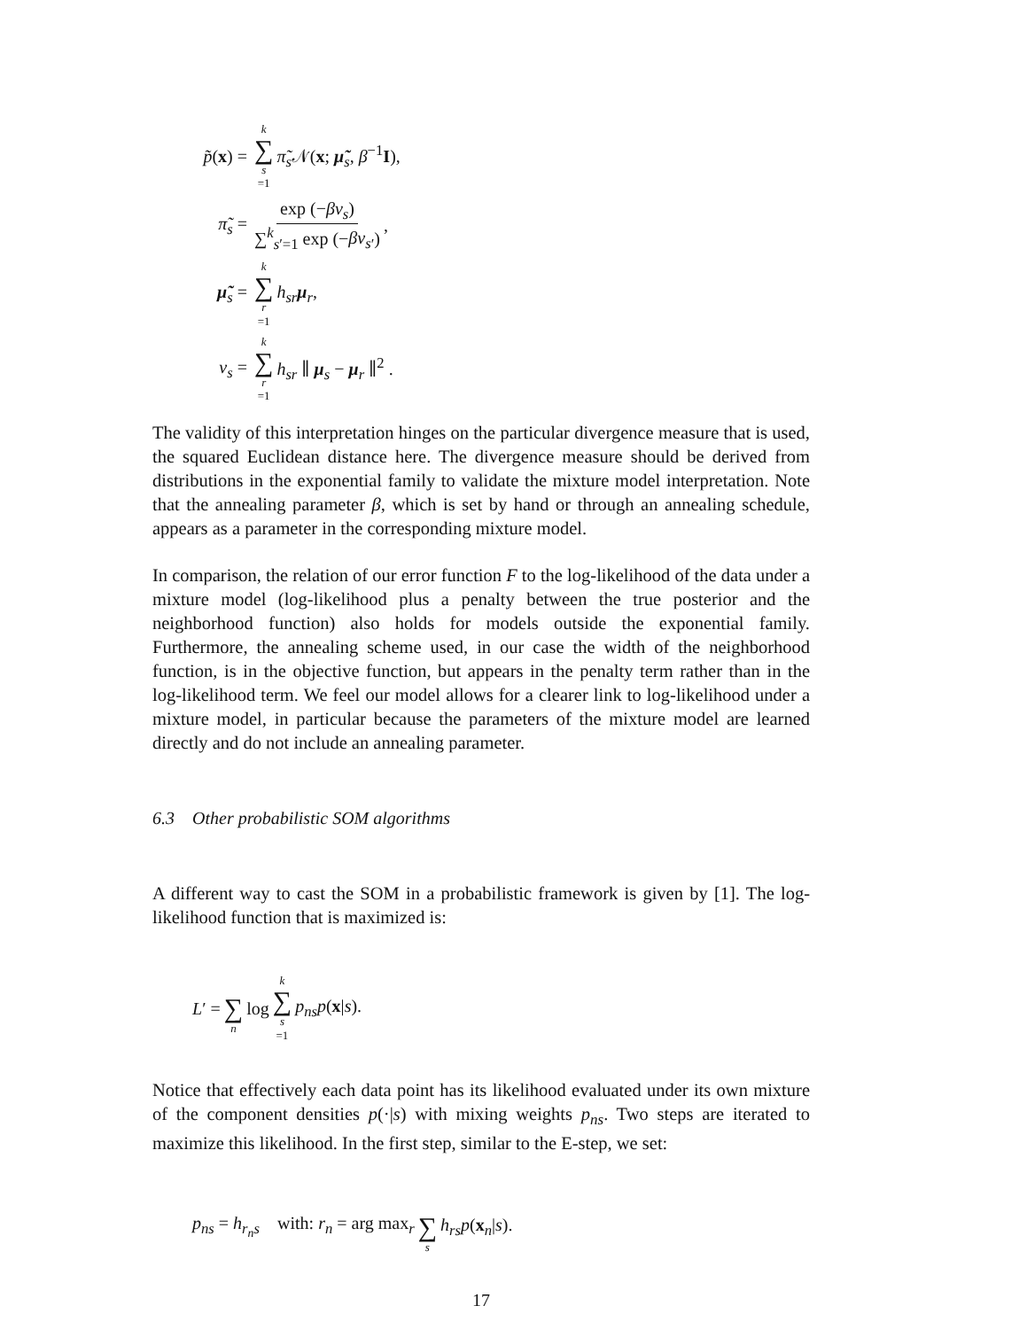p̃(x) = k ∑ s =1 π̃<sub>s</sub> 𝒩(x; μ̃<sub>s</sub>, β<sup>−1</sup>I),
π̃<sub>s</sub> = exp (−βv<sub>s</sub>) ∑<sup>k</sup><sub>s′=1</sub> exp (−βv<sub>s</sub><sub>′</sub>),
μ̃<sub>s</sub> = k ∑ r =1 h<sub>sr</sub> μ<sub>r</sub>,
v<sub>s</sub> = k ∑ r =1 h<sub>sr</sub> ∥ μ<sub>s</sub> − μ<sub>r</sub> ∥<sup>2</sup> .
The validity of this interpretation hinges on the particular divergence measure that is used, the squared Euclidean distance here. The divergence measure should be derived from distributions in the exponential family to validate the mixture model interpretation. Note that the annealing parameter β, which is set by hand or through an annealing schedule, appears as a parameter in the corresponding mixture model.
In comparison, the relation of our error function F to the log-likelihood of the data under a mixture model (log-likelihood plus a penalty between the true posterior and the neighborhood function) also holds for models outside the exponential family. Furthermore, the annealing scheme used, in our case the width of the neighborhood function, is in the objective function, but appears in the penalty term rather than in the log-likelihood term. We feel our model allows for a clearer link to log-likelihood under a mixture model, in particular because the parameters of the mixture model are learned directly and do not include an annealing parameter.
6.3 Other probabilistic SOM algorithms
A different way to cast the SOM in a probabilistic framework is given by [1]. The log-likelihood function that is maximized is:
L′ = ∑ n log k ∑ s =1 p<sub>ns</sub>p(x|s).
Notice that effectively each data point has its likelihood evaluated under its own mixture of the component densities p(·|s) with mixing weights p<sub>ns</sub>. Two steps are iterated to maximize this likelihood. In the first step, similar to the E-step, we set:
p<sub>ns</sub> = h<sub>r<sub>n</sub>s</sub> with: r<sub>n</sub> = arg max<sub>r</sub> ∑ s h<sub>rs</sub>p(x<sub>n</sub>|s).
17